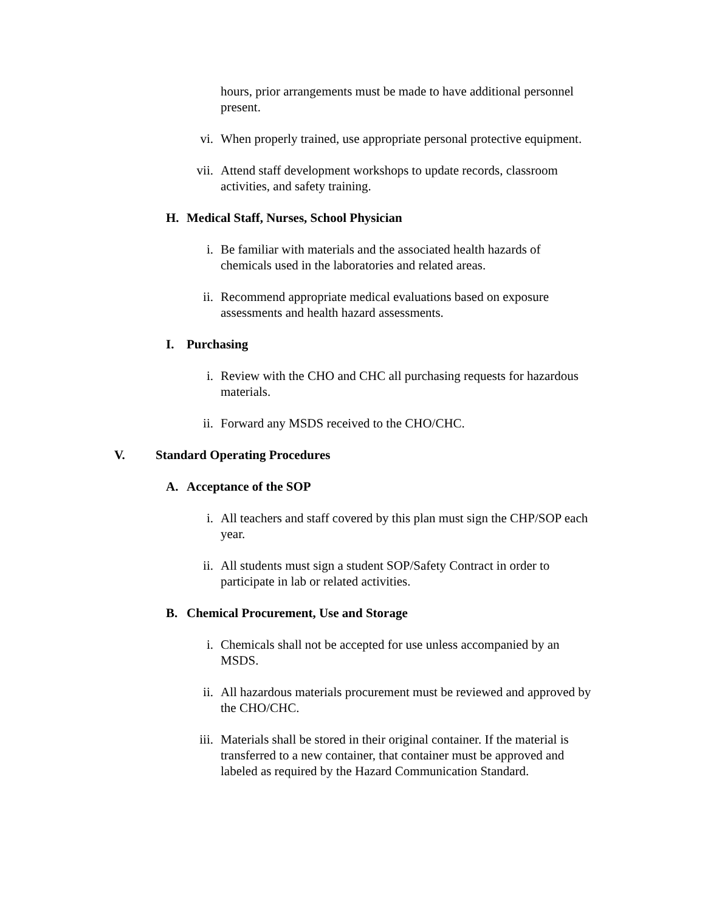hours, prior arrangements must be made to have additional personnel present.
vi. When properly trained, use appropriate personal protective equipment.
vii. Attend staff development workshops to update records, classroom activities, and safety training.
H. Medical Staff, Nurses, School Physician
i. Be familiar with materials and the associated health hazards of chemicals used in the laboratories and related areas.
ii. Recommend appropriate medical evaluations based on exposure assessments and health hazard assessments.
I. Purchasing
i. Review with the CHO and CHC all purchasing requests for hazardous materials.
ii. Forward any MSDS received to the CHO/CHC.
V. Standard Operating Procedures
A. Acceptance of the SOP
i. All teachers and staff covered by this plan must sign the CHP/SOP each year.
ii. All students must sign a student SOP/Safety Contract in order to participate in lab or related activities.
B. Chemical Procurement, Use and Storage
i. Chemicals shall not be accepted for use unless accompanied by an MSDS.
ii. All hazardous materials procurement must be reviewed and approved by the CHO/CHC.
iii. Materials shall be stored in their original container. If the material is transferred to a new container, that container must be approved and labeled as required by the Hazard Communication Standard.